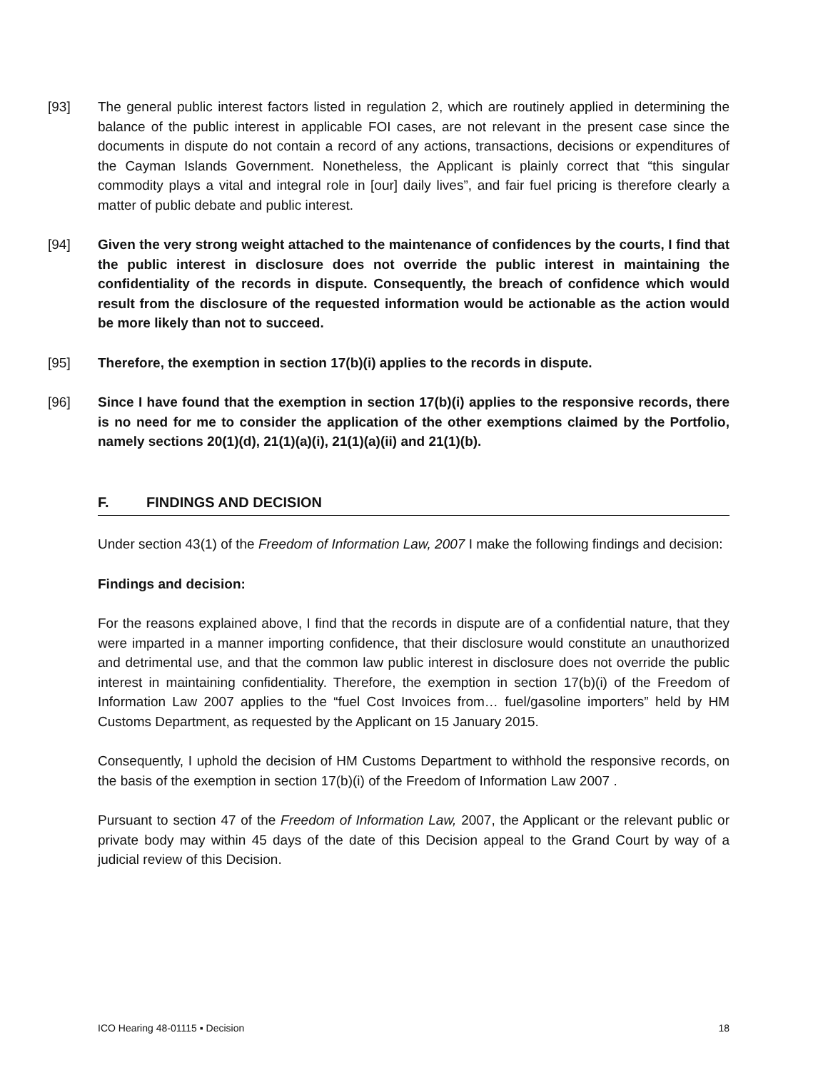[93] The general public interest factors listed in regulation 2, which are routinely applied in determining the balance of the public interest in applicable FOI cases, are not relevant in the present case since the documents in dispute do not contain a record of any actions, transactions, decisions or expenditures of the Cayman Islands Government. Nonetheless, the Applicant is plainly correct that “this singular commodity plays a vital and integral role in [our] daily lives”, and fair fuel pricing is therefore clearly a matter of public debate and public interest.
[94] Given the very strong weight attached to the maintenance of confidences by the courts, I find that the public interest in disclosure does not override the public interest in maintaining the confidentiality of the records in dispute. Consequently, the breach of confidence which would result from the disclosure of the requested information would be actionable as the action would be more likely than not to succeed.
[95] Therefore, the exemption in section 17(b)(i) applies to the records in dispute.
[96] Since I have found that the exemption in section 17(b)(i) applies to the responsive records, there is no need for me to consider the application of the other exemptions claimed by the Portfolio, namely sections 20(1)(d), 21(1)(a)(i), 21(1)(a)(ii) and 21(1)(b).
F. FINDINGS AND DECISION
Under section 43(1) of the Freedom of Information Law, 2007 I make the following findings and decision:
Findings and decision:
For the reasons explained above, I find that the records in dispute are of a confidential nature, that they were imparted in a manner importing confidence, that their disclosure would constitute an unauthorized and detrimental use, and that the common law public interest in disclosure does not override the public interest in maintaining confidentiality. Therefore, the exemption in section 17(b)(i) of the Freedom of Information Law 2007 applies to the “fuel Cost Invoices from… fuel/gasoline importers” held by HM Customs Department, as requested by the Applicant on 15 January 2015.
Consequently, I uphold the decision of HM Customs Department to withhold the responsive records, on the basis of the exemption in section 17(b)(i) of the Freedom of Information Law 2007 .
Pursuant to section 47 of the Freedom of Information Law, 2007, the Applicant or the relevant public or private body may within 45 days of the date of this Decision appeal to the Grand Court by way of a judicial review of this Decision.
ICO Hearing 48-01115 ▪ Decision 18